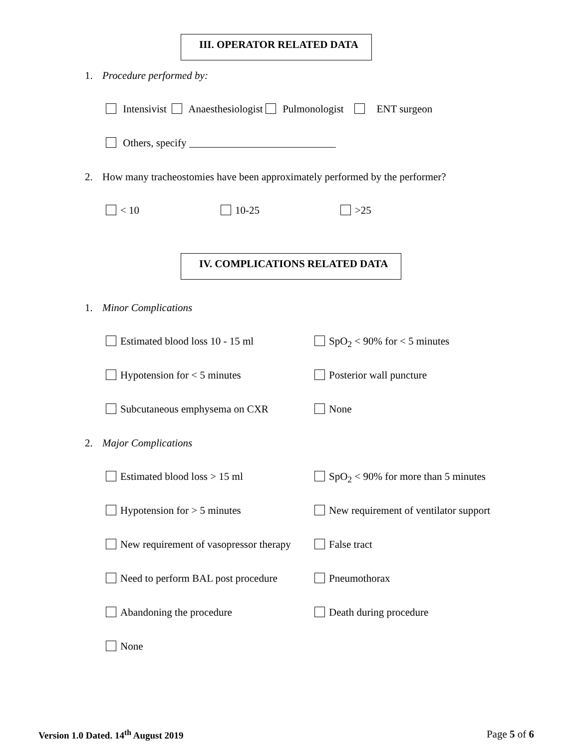III. OPERATOR RELATED DATA
1. Procedure performed by:
Intensivist Anaesthesiologist Pulmonologist ENT surgeon
Others, specify ____________________________
2. How many tracheostomies have been approximately performed by the performer?
< 10 10-25 >25
IV. COMPLICATIONS RELATED DATA
1. Minor Complications
Estimated blood loss 10 - 15 ml SpO<sub>2</sub> < 90% for < 5 minutes
Hypotension for < 5 minutes Posterior wall puncture
Subcutaneous emphysema on CXR None
2. Major Complications
Estimated blood loss > 15 ml SpO<sub>2</sub> < 90% for more than 5 minutes
Hypotension for > 5 minutes New requirement of ventilator support
New requirement of vasopressor therapy False tract
Need to perform BAL post procedure Pneumothorax
Abandoning the procedure Death during procedure
None
Version 1.0 Dated. 14<sup>th</sup> August 2019 Page 5 of 6